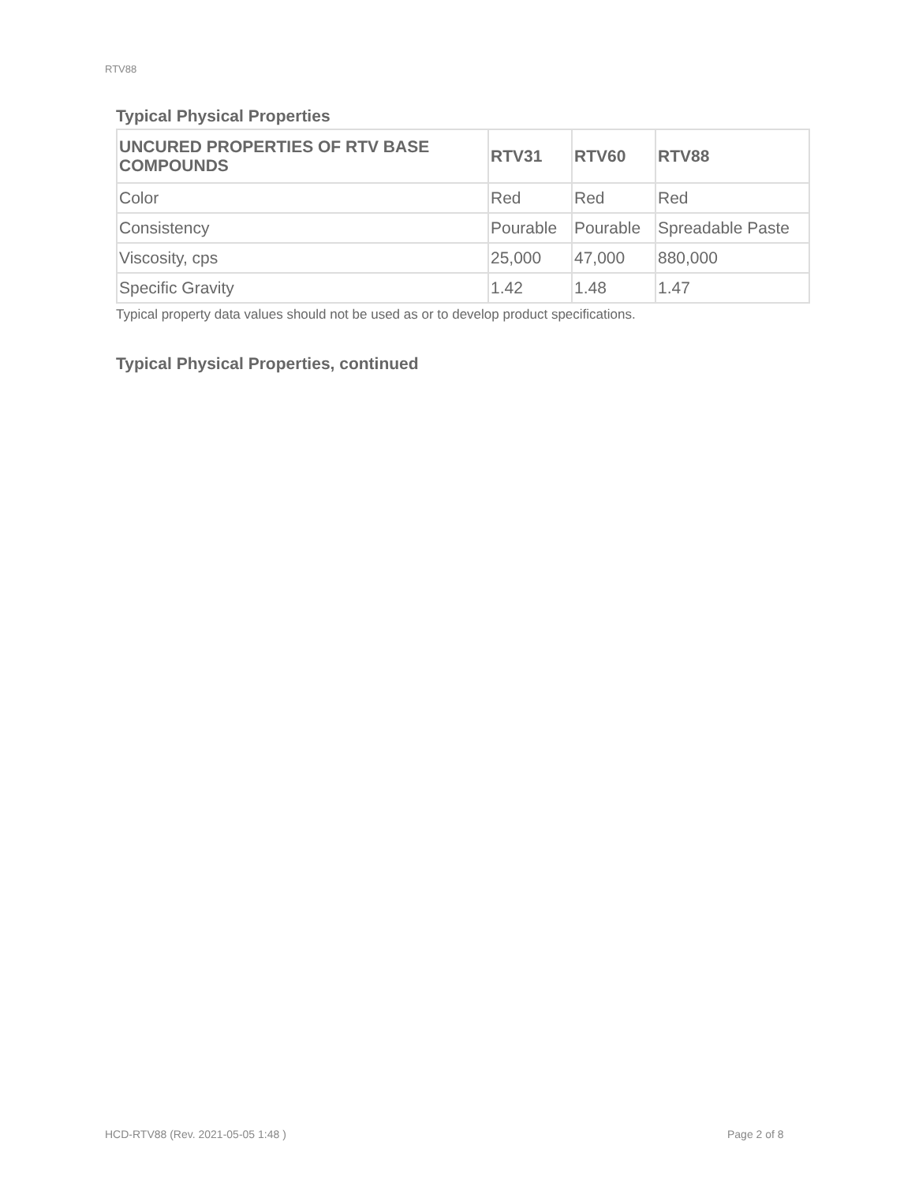RTV88
Typical Physical Properties
| UNCURED PROPERTIES OF RTV BASE COMPOUNDS | RTV31 | RTV60 | RTV88 |
| --- | --- | --- | --- |
| Color | Red | Red | Red |
| Consistency | Pourable | Pourable | Spreadable Paste |
| Viscosity, cps | 25,000 | 47,000 | 880,000 |
| Specific Gravity | 1.42 | 1.48 | 1.47 |
Typical property data values should not be used as or to develop product specifications.
Typical Physical Properties, continued
HCD-RTV88 (Rev. 2021-05-05 1:48 )
Page 2 of 8